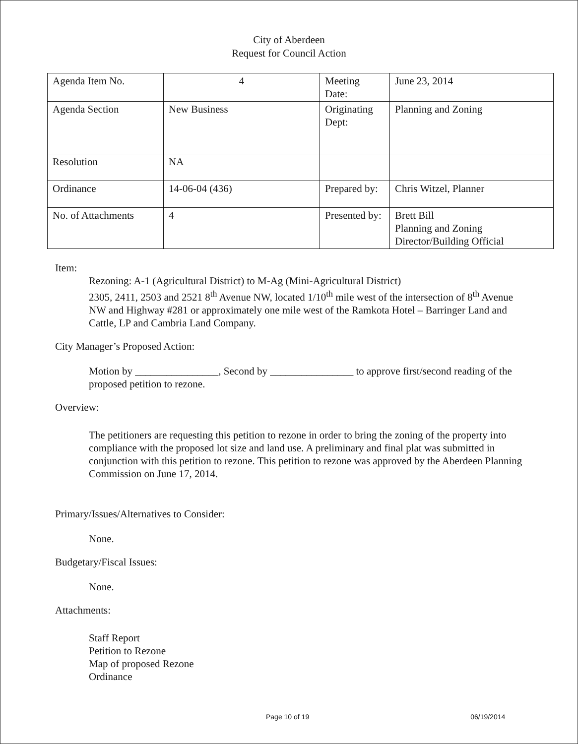City of Aberdeen
Request for Council Action
| Agenda Item No. | 4 | Meeting Date: | June 23, 2014 |
| Agenda Section | New Business | Originating Dept: | Planning and Zoning |
| Resolution | NA | | |
| Ordinance | 14-06-04 (436) | Prepared by: | Chris Witzel, Planner |
| No. of Attachments | 4 | Presented by: | Brett Bill Planning and Zoning Director/Building Official |
Item:
Rezoning: A-1 (Agricultural District) to M-Ag (Mini-Agricultural District)
2305, 2411, 2503 and 2521 8<sup>th</sup> Avenue NW, located 1/10<sup>th</sup> mile west of the intersection of 8<sup>th</sup> Avenue NW and Highway #281 or approximately one mile west of the Ramkota Hotel – Barringer Land and Cattle, LP and Cambria Land Company.
City Manager’s Proposed Action:
Motion by ________________, Second by ________________ to approve first/second reading of the proposed petition to rezone.
Overview:
The petitioners are requesting this petition to rezone in order to bring the zoning of the property into compliance with the proposed lot size and land use. A preliminary and final plat was submitted in conjunction with this petition to rezone. This petition to rezone was approved by the Aberdeen Planning Commission on June 17, 2014.
Primary/Issues/Alternatives to Consider:
None.
Budgetary/Fiscal Issues:
None.
Attachments:
Staff Report
Petition to Rezone
Map of proposed Rezone
Ordinance
Page 10 of 19 06/19/2014